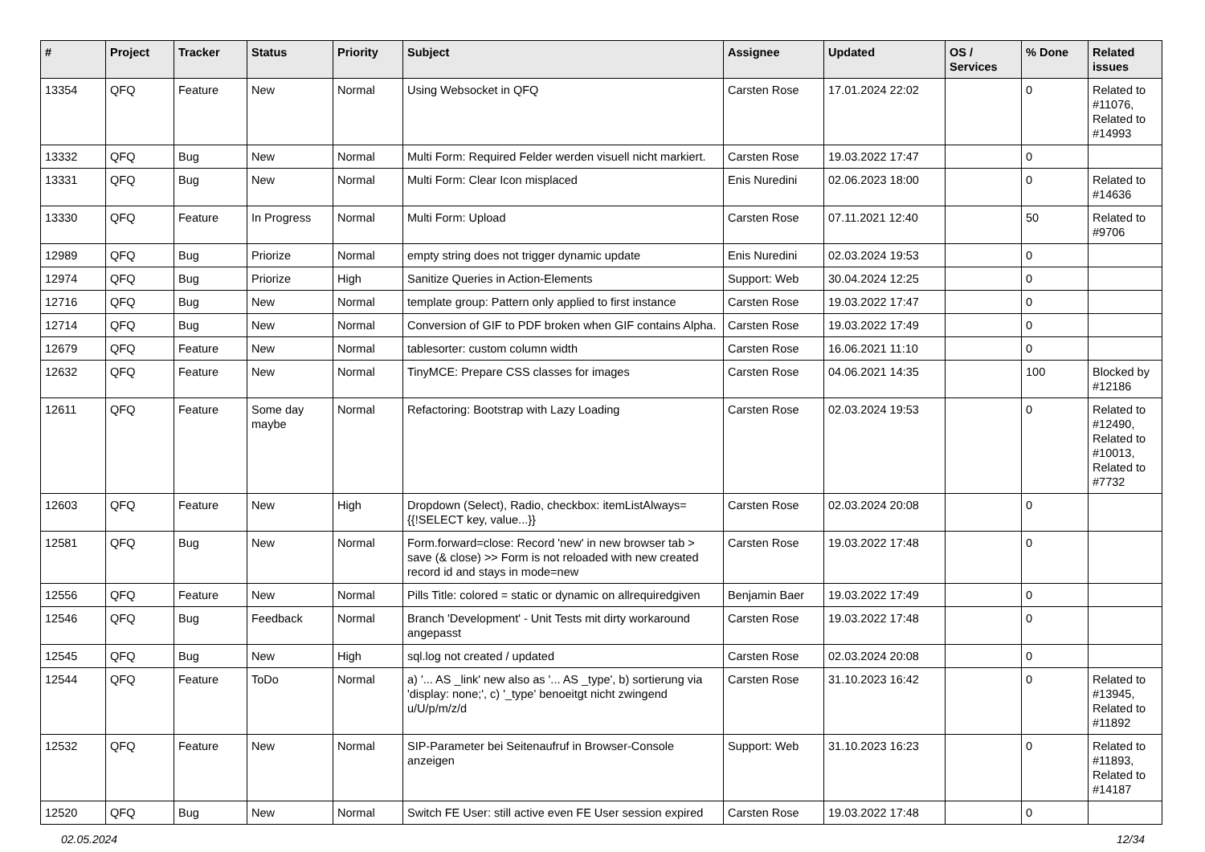| # | Project | Tracker | Status | Priority | Subject | Assignee | Updated | OS / Services | % Done | Related issues |
| --- | --- | --- | --- | --- | --- | --- | --- | --- | --- | --- |
| 13354 | QFQ | Feature | New | Normal | Using Websocket in QFQ | Carsten Rose | 17.01.2024 22:02 | | 0 | Related to #11076, Related to #14993 |
| 13332 | QFQ | Bug | New | Normal | Multi Form: Required Felder werden visuell nicht markiert. | Carsten Rose | 19.03.2022 17:47 | | 0 | |
| 13331 | QFQ | Bug | New | Normal | Multi Form: Clear Icon misplaced | Enis Nuredini | 02.06.2023 18:00 | | 0 | Related to #14636 |
| 13330 | QFQ | Feature | In Progress | Normal | Multi Form: Upload | Carsten Rose | 07.11.2021 12:40 | | 50 | Related to #9706 |
| 12989 | QFQ | Bug | Priorize | Normal | empty string does not trigger dynamic update | Enis Nuredini | 02.03.2024 19:53 | | 0 | |
| 12974 | QFQ | Bug | Priorize | High | Sanitize Queries in Action-Elements | Support: Web | 30.04.2024 12:25 | | 0 | |
| 12716 | QFQ | Bug | New | Normal | template group: Pattern only applied to first instance | Carsten Rose | 19.03.2022 17:47 | | 0 | |
| 12714 | QFQ | Bug | New | Normal | Conversion of GIF to PDF broken when GIF contains Alpha. | Carsten Rose | 19.03.2022 17:49 | | 0 | |
| 12679 | QFQ | Feature | New | Normal | tablesorter: custom column width | Carsten Rose | 16.06.2021 11:10 | | 0 | |
| 12632 | QFQ | Feature | New | Normal | TinyMCE: Prepare CSS classes for images | Carsten Rose | 04.06.2021 14:35 | | 100 | Blocked by #12186 |
| 12611 | QFQ | Feature | Some day maybe | Normal | Refactoring: Bootstrap with Lazy Loading | Carsten Rose | 02.03.2024 19:53 | | 0 | Related to #12490, Related to #10013, Related to #7732 |
| 12603 | QFQ | Feature | New | High | Dropdown (Select), Radio, checkbox: itemListAlways={{!SELECT key, value...}} | Carsten Rose | 02.03.2024 20:08 | | 0 | |
| 12581 | QFQ | Bug | New | Normal | Form.forward=close: Record 'new' in new browser tab > save (& close) >> Form is not reloaded with new created record id and stays in mode=new | Carsten Rose | 19.03.2022 17:48 | | 0 | |
| 12556 | QFQ | Feature | New | Normal | Pills Title: colored = static or dynamic on allrequiredgiven | Benjamin Baer | 19.03.2022 17:49 | | 0 | |
| 12546 | QFQ | Bug | Feedback | Normal | Branch 'Development' - Unit Tests mit dirty workaround angepasst | Carsten Rose | 19.03.2022 17:48 | | 0 | |
| 12545 | QFQ | Bug | New | High | sql.log not created / updated | Carsten Rose | 02.03.2024 20:08 | | 0 | |
| 12544 | QFQ | Feature | ToDo | Normal | a) '... AS _link' new also as '... AS _type', b) sortierung via 'display: none;', c) '_type' benoeitgt nicht zwingend u/U/p/m/z/d | Carsten Rose | 31.10.2023 16:42 | | 0 | Related to #13945, Related to #11892 |
| 12532 | QFQ | Feature | New | Normal | SIP-Parameter bei Seitenaufruf in Browser-Console anzeigen | Support: Web | 31.10.2023 16:23 | | 0 | Related to #11893, Related to #14187 |
| 12520 | QFQ | Bug | New | Normal | Switch FE User: still active even FE User session expired | Carsten Rose | 19.03.2022 17:48 | | 0 | |
02.05.2024 12/34